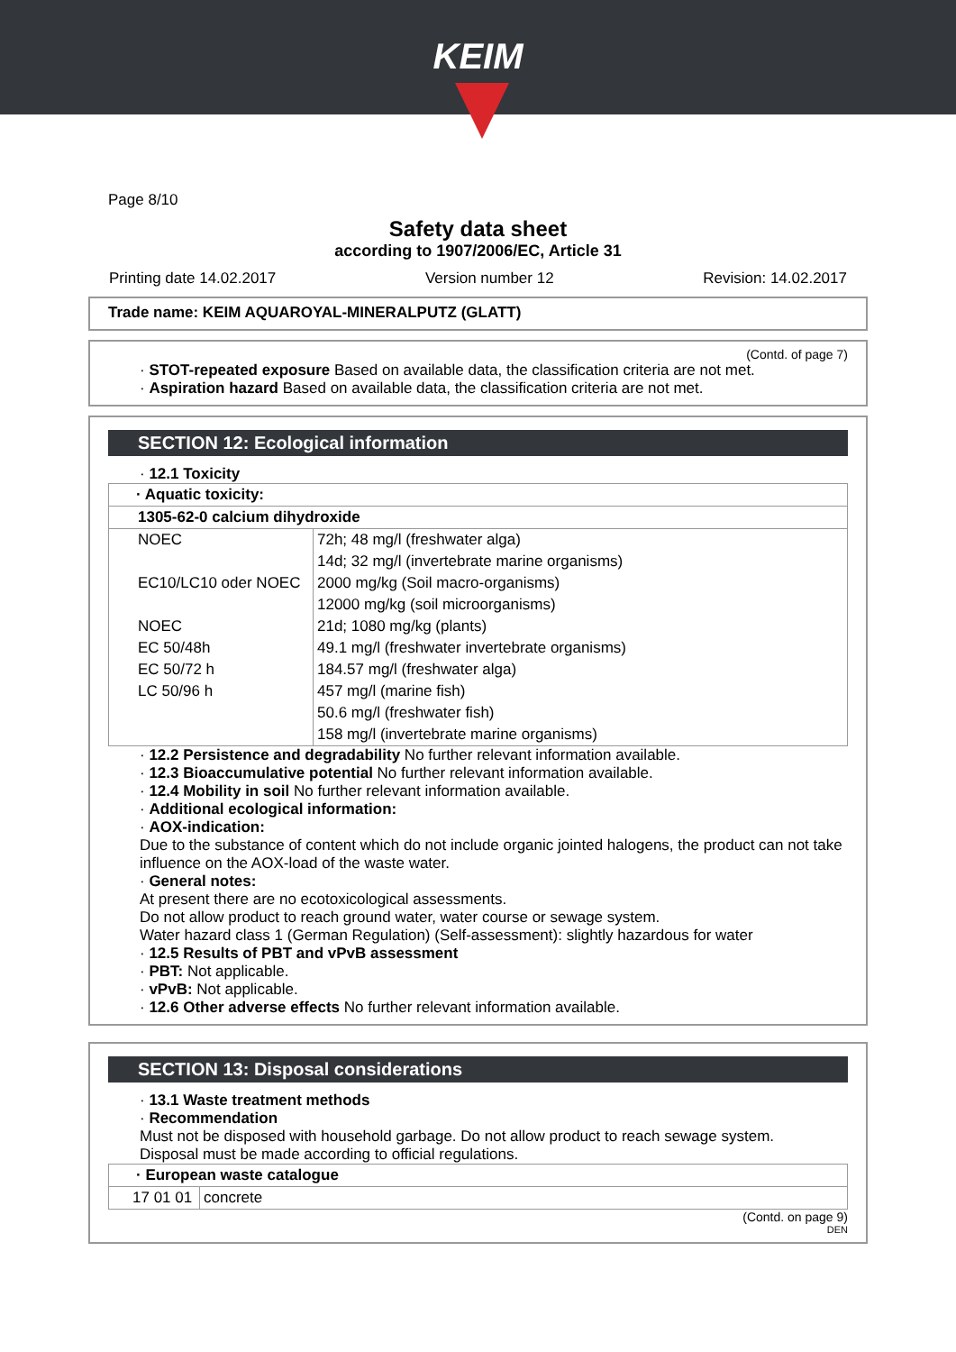KEIM
Page 8/10
Safety data sheet
according to 1907/2006/EC, Article 31
Printing date 14.02.2017 Version number 12 Revision: 14.02.2017
Trade name: KEIM AQUAROYAL-MINERALPUTZ (GLATT)
(Contd. of page 7)
· STOT-repeated exposure Based on available data, the classification criteria are not met.
· Aspiration hazard Based on available data, the classification criteria are not met.
SECTION 12: Ecological information
· 12.1 Toxicity
| · Aquatic toxicity: | |
| 1305-62-0 calcium dihydroxide | |
| NOEC | 72h; 48 mg/l (freshwater alga) |
| | 14d; 32 mg/l (invertebrate marine organisms) |
| EC10/LC10 oder NOEC | 2000 mg/kg (Soil macro-organisms) |
| | 12000 mg/kg (soil microorganisms) |
| NOEC | 21d; 1080 mg/kg (plants) |
| EC 50/48h | 49.1 mg/l (freshwater invertebrate organisms) |
| EC 50/72 h | 184.57 mg/l (freshwater alga) |
| LC 50/96 h | 457 mg/l (marine fish) |
| | 50.6 mg/l (freshwater fish) |
| | 158 mg/l (invertebrate marine organisms) |
· 12.2 Persistence and degradability No further relevant information available.
· 12.3 Bioaccumulative potential No further relevant information available.
· 12.4 Mobility in soil No further relevant information available.
· Additional ecological information:
· AOX-indication:
Due to the substance of content which do not include organic jointed halogens, the product can not take influence on the AOX-load of the waste water.
· General notes:
At present there are no ecotoxicological assessments.
Do not allow product to reach ground water, water course or sewage system.
Water hazard class 1 (German Regulation) (Self-assessment): slightly hazardous for water
· 12.5 Results of PBT and vPvB assessment
· PBT: Not applicable.
· vPvB: Not applicable.
· 12.6 Other adverse effects No further relevant information available.
SECTION 13: Disposal considerations
· 13.1 Waste treatment methods
· Recommendation
Must not be disposed with household garbage. Do not allow product to reach sewage system.
Disposal must be made according to official regulations.
| · European waste catalogue | |
| 17 01 01 | concrete |
(Contd. on page 9)
DEN